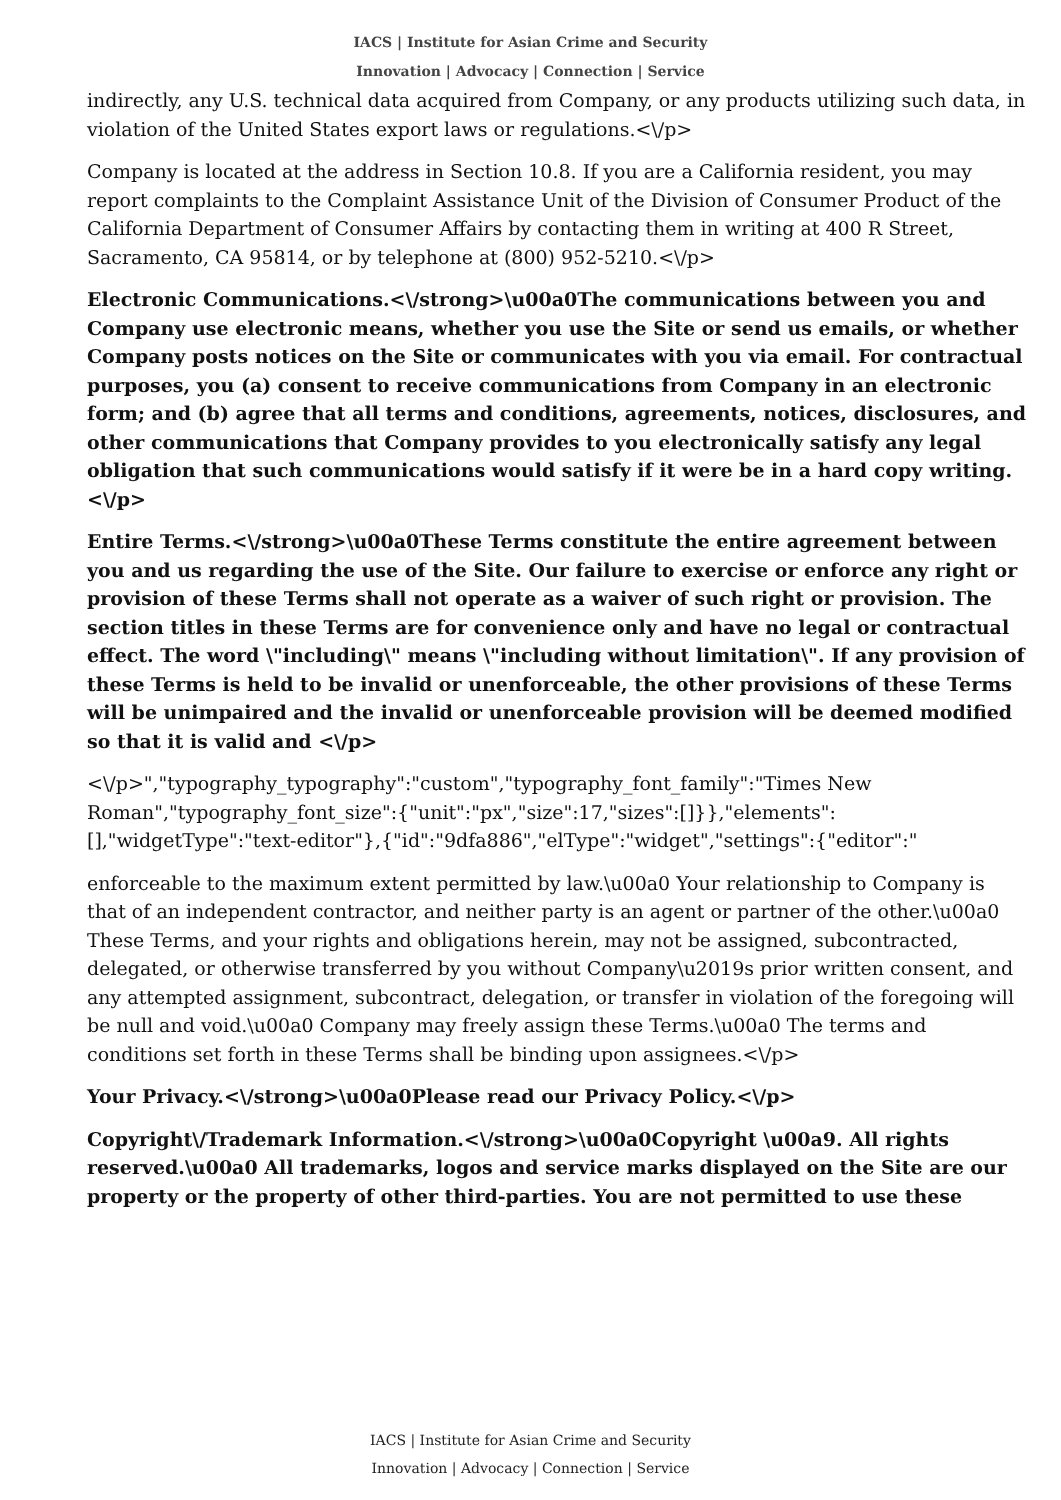IACS | Institute for Asian Crime and Security
Innovation | Advocacy | Connection | Service
indirectly, any U.S. technical data acquired from Company, or any products utilizing such data, in violation of the United States export laws or regulations.<\/p>
Company is located at the address in Section 10.8. If you are a California resident, you may report complaints to the Complaint Assistance Unit of the Division of Consumer Product of the California Department of Consumer Affairs by contacting them in writing at 400 R Street, Sacramento, CA 95814, or by telephone at (800) 952-5210.<\/p>
Electronic Communications.<\/strong>\u00a0The communications between you and Company use electronic means, whether you use the Site or send us emails, or whether Company posts notices on the Site or communicates with you via email. For contractual purposes, you (a) consent to receive communications from Company in an electronic form; and (b) agree that all terms and conditions, agreements, notices, disclosures, and other communications that Company provides to you electronically satisfy any legal obligation that such communications would satisfy if it were be in a hard copy writing.<\/p>
Entire Terms.<\/strong>\u00a0These Terms constitute the entire agreement between you and us regarding the use of the Site. Our failure to exercise or enforce any right or provision of these Terms shall not operate as a waiver of such right or provision. The section titles in these Terms are for convenience only and have no legal or contractual effect. The word \"including\" means \"including without limitation\". If any provision of these Terms is held to be invalid or unenforceable, the other provisions of these Terms will be unimpaired and the invalid or unenforceable provision will be deemed modified so that it is valid and <\/p>
<\/p>","typography_typography":"custom","typography_font_family":"Times New Roman","typography_font_size":{"unit":"px","size":17,"sizes":[]}},"elements":[],"widgetType":"text-editor"},{"id":"9dfa886","elType":"widget","settings":{"editor":"
enforceable to the maximum extent permitted by law.\u00a0 Your relationship to Company is that of an independent contractor, and neither party is an agent or partner of the other.\u00a0 These Terms, and your rights and obligations herein, may not be assigned, subcontracted, delegated, or otherwise transferred by you without Company\u2019s prior written consent, and any attempted assignment, subcontract, delegation, or transfer in violation of the foregoing will be null and void.\u00a0 Company may freely assign these Terms.\u00a0 The terms and conditions set forth in these Terms shall be binding upon assignees.<\/p>
Your Privacy.<\/strong>\u00a0Please read our Privacy Policy.<\/p>
Copyright\/Trademark Information.<\/strong>\u00a0Copyright \u00a9. All rights reserved.\u00a0 All trademarks, logos and service marks displayed on the Site are our property or the property of other third-parties. You are not permitted to use these
IACS | Institute for Asian Crime and Security
Innovation | Advocacy | Connection | Service